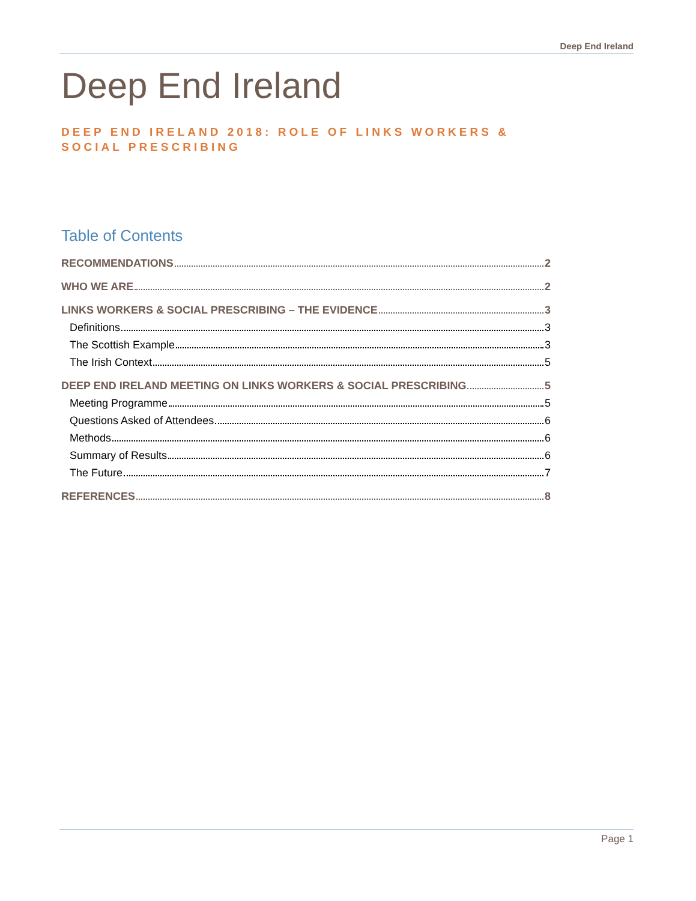Deep End Ireland
Deep End Ireland
DEEP END IRELAND 2018: ROLE OF LINKS WORKERS & SOCIAL PRESCRIBING
Table of Contents
RECOMMENDATIONS 2
WHO WE ARE 2
LINKS WORKERS & SOCIAL PRESCRIBING – THE EVIDENCE 3
Definitions 3
The Scottish Example 3
The Irish Context 5
DEEP END IRELAND MEETING ON LINKS WORKERS & SOCIAL PRESCRIBING 5
Meeting Programme 5
Questions Asked of Attendees 6
Methods 6
Summary of Results 6
The Future 7
REFERENCES 8
Page 1